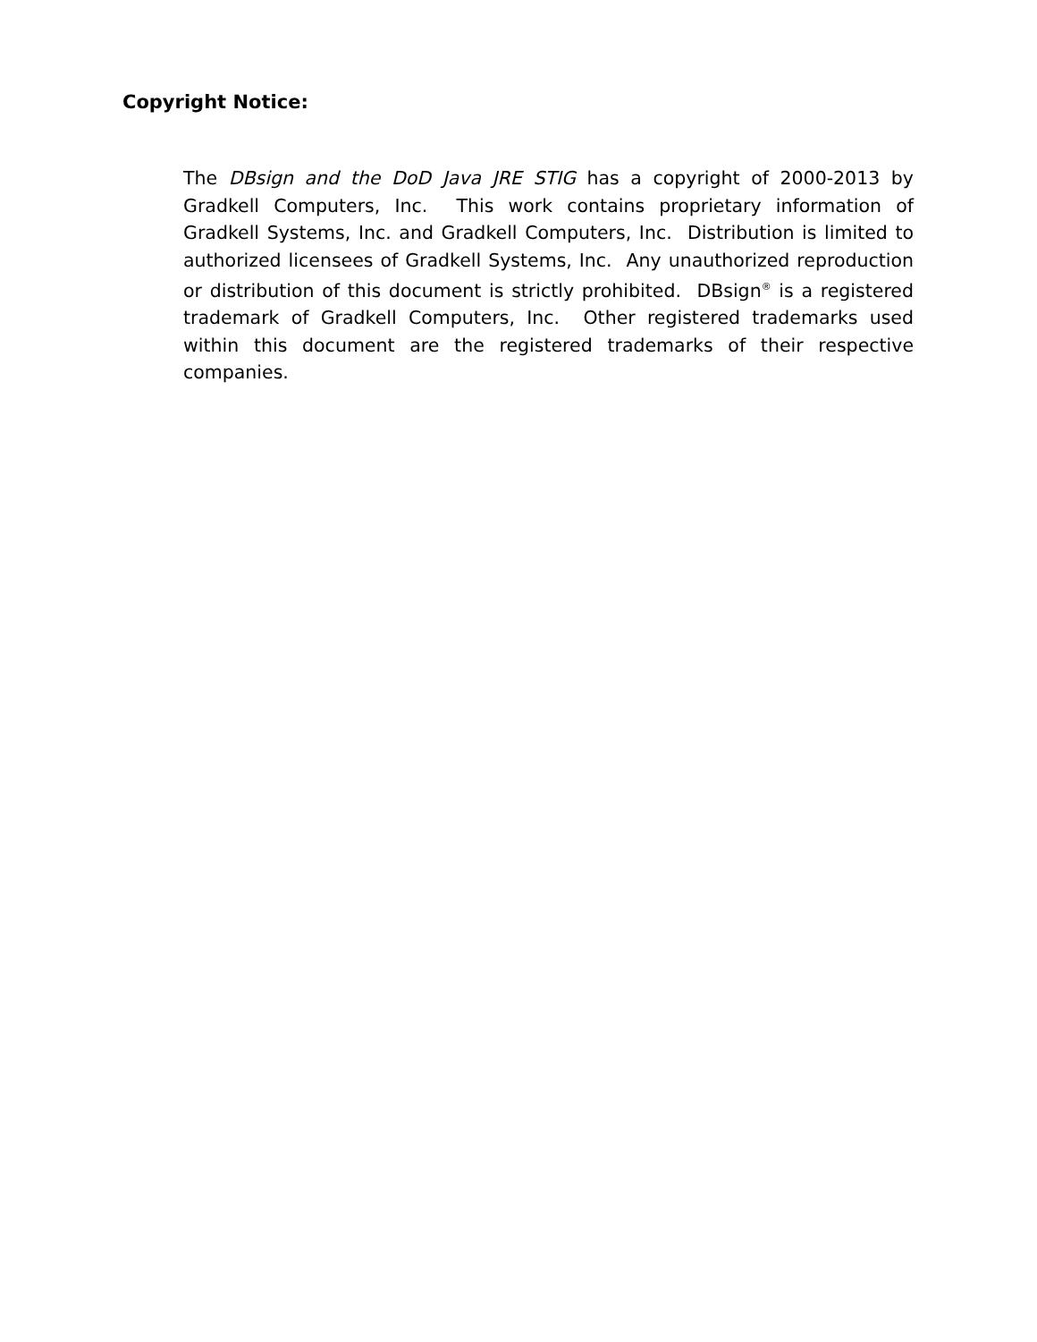Copyright Notice:
The DBsign and the DoD Java JRE STIG has a copyright of 2000-2013 by Gradkell Computers, Inc. This work contains proprietary information of Gradkell Systems, Inc. and Gradkell Computers, Inc. Distribution is limited to authorized licensees of Gradkell Systems, Inc. Any unauthorized reproduction or distribution of this document is strictly prohibited. DBsign<sup>®</sup> is a registered trademark of Gradkell Computers, Inc. Other registered trademarks used within this document are the registered trademarks of their respective companies.